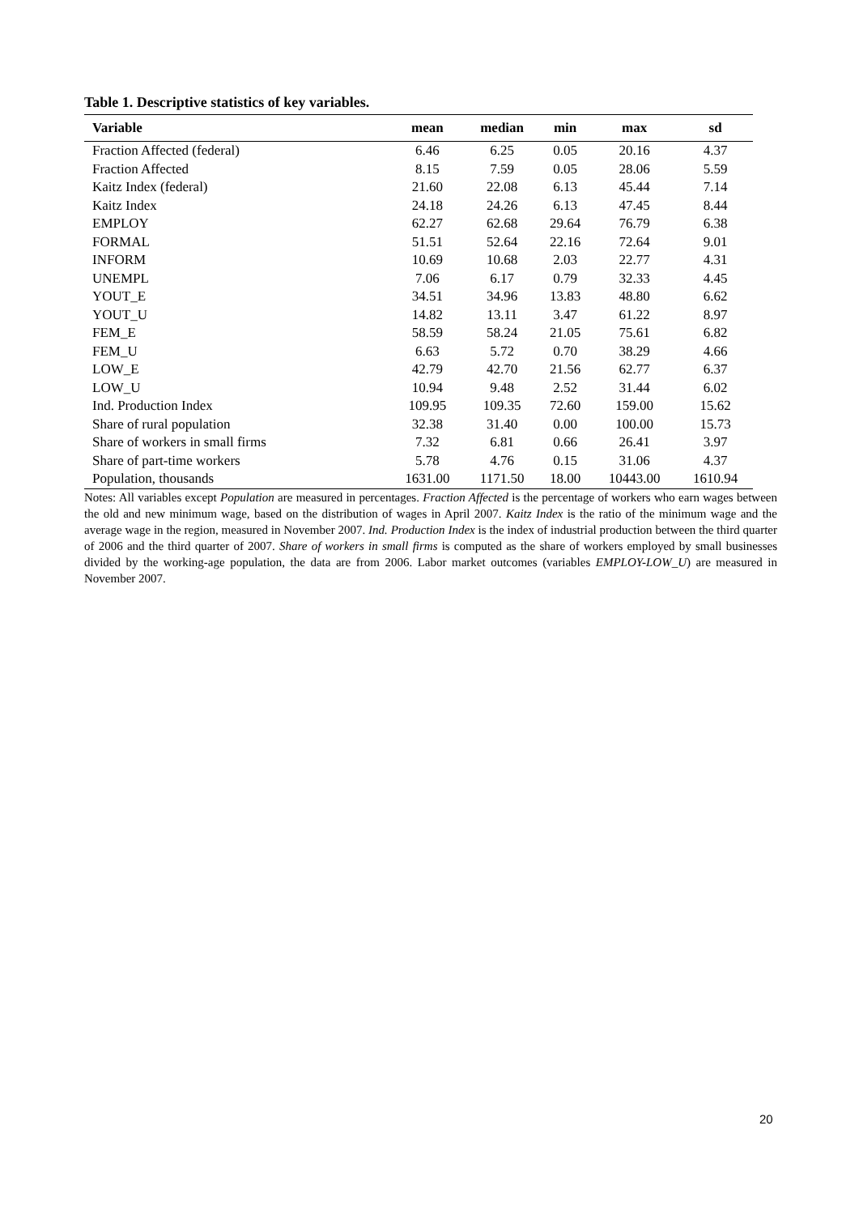Table 1. Descriptive statistics of key variables.
| Variable | mean | median | min | max | sd |
| --- | --- | --- | --- | --- | --- |
| Fraction Affected (federal) | 6.46 | 6.25 | 0.05 | 20.16 | 4.37 |
| Fraction Affected | 8.15 | 7.59 | 0.05 | 28.06 | 5.59 |
| Kaitz Index (federal) | 21.60 | 22.08 | 6.13 | 45.44 | 7.14 |
| Kaitz Index | 24.18 | 24.26 | 6.13 | 47.45 | 8.44 |
| EMPLOY | 62.27 | 62.68 | 29.64 | 76.79 | 6.38 |
| FORMAL | 51.51 | 52.64 | 22.16 | 72.64 | 9.01 |
| INFORM | 10.69 | 10.68 | 2.03 | 22.77 | 4.31 |
| UNEMPL | 7.06 | 6.17 | 0.79 | 32.33 | 4.45 |
| YOUT_E | 34.51 | 34.96 | 13.83 | 48.80 | 6.62 |
| YOUT_U | 14.82 | 13.11 | 3.47 | 61.22 | 8.97 |
| FEM_E | 58.59 | 58.24 | 21.05 | 75.61 | 6.82 |
| FEM_U | 6.63 | 5.72 | 0.70 | 38.29 | 4.66 |
| LOW_E | 42.79 | 42.70 | 21.56 | 62.77 | 6.37 |
| LOW_U | 10.94 | 9.48 | 2.52 | 31.44 | 6.02 |
| Ind. Production Index | 109.95 | 109.35 | 72.60 | 159.00 | 15.62 |
| Share of rural population | 32.38 | 31.40 | 0.00 | 100.00 | 15.73 |
| Share of workers in small firms | 7.32 | 6.81 | 0.66 | 26.41 | 3.97 |
| Share of part-time workers | 5.78 | 4.76 | 0.15 | 31.06 | 4.37 |
| Population, thousands | 1631.00 | 1171.50 | 18.00 | 10443.00 | 1610.94 |
Notes: All variables except Population are measured in percentages. Fraction Affected is the percentage of workers who earn wages between the old and new minimum wage, based on the distribution of wages in April 2007. Kaitz Index is the ratio of the minimum wage and the average wage in the region, measured in November 2007. Ind. Production Index is the index of industrial production between the third quarter of 2006 and the third quarter of 2007. Share of workers in small firms is computed as the share of workers employed by small businesses divided by the working-age population, the data are from 2006. Labor market outcomes (variables EMPLOY-LOW_U) are measured in November 2007.
20